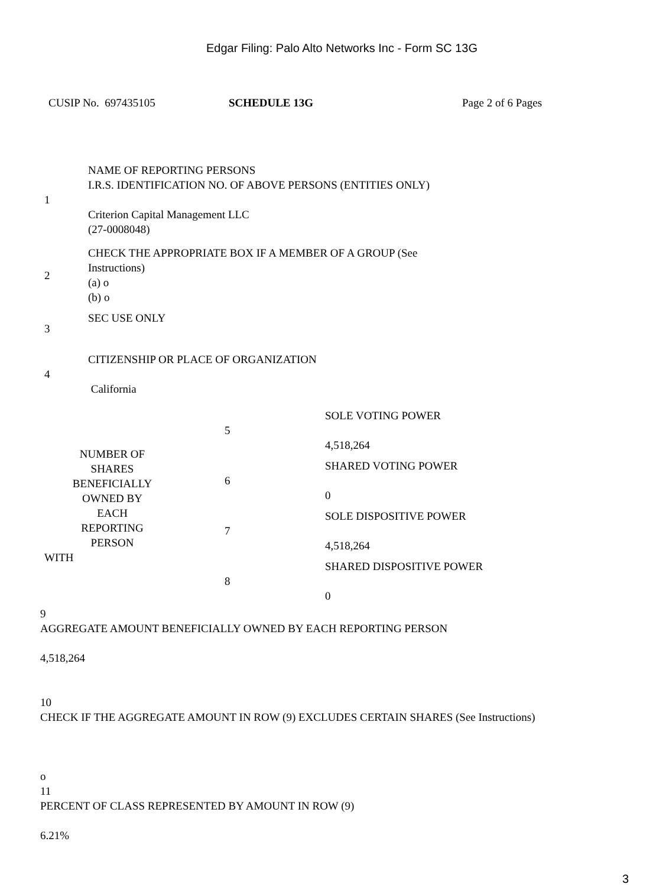Edgar Filing: Palo Alto Networks Inc - Form SC 13G
CUSIP No. 697435105 SCHEDULE 13G Page 2 of 6 Pages
| 1 | NAME OF REPORTING PERSONS I.R.S. IDENTIFICATION NO. OF ABOVE PERSONS (ENTITIES ONLY) Criterion Capital Management LLC (27-0008048) |
| 2 | CHECK THE APPROPRIATE BOX IF A MEMBER OF A GROUP (See Instructions) (a) o (b) o |
| 3 | SEC USE ONLY |
| 4 | CITIZENSHIP OR PLACE OF ORGANIZATION California |
| NUMBER OF SHARES BENEFICIALLY OWNED BY EACH REPORTING PERSON WITH | 5 | SOLE VOTING POWER 4,518,264 |
| | 6 | SHARED VOTING POWER 0 |
| | 7 | SOLE DISPOSITIVE POWER 4,518,264 |
| | 8 | SHARED DISPOSITIVE POWER 0 |
9
AGGREGATE AMOUNT BENEFICIALLY OWNED BY EACH REPORTING PERSON
4,518,264
10
CHECK IF THE AGGREGATE AMOUNT IN ROW (9) EXCLUDES CERTAIN SHARES (See Instructions)
o
11
PERCENT OF CLASS REPRESENTED BY AMOUNT IN ROW (9)
6.21%
3